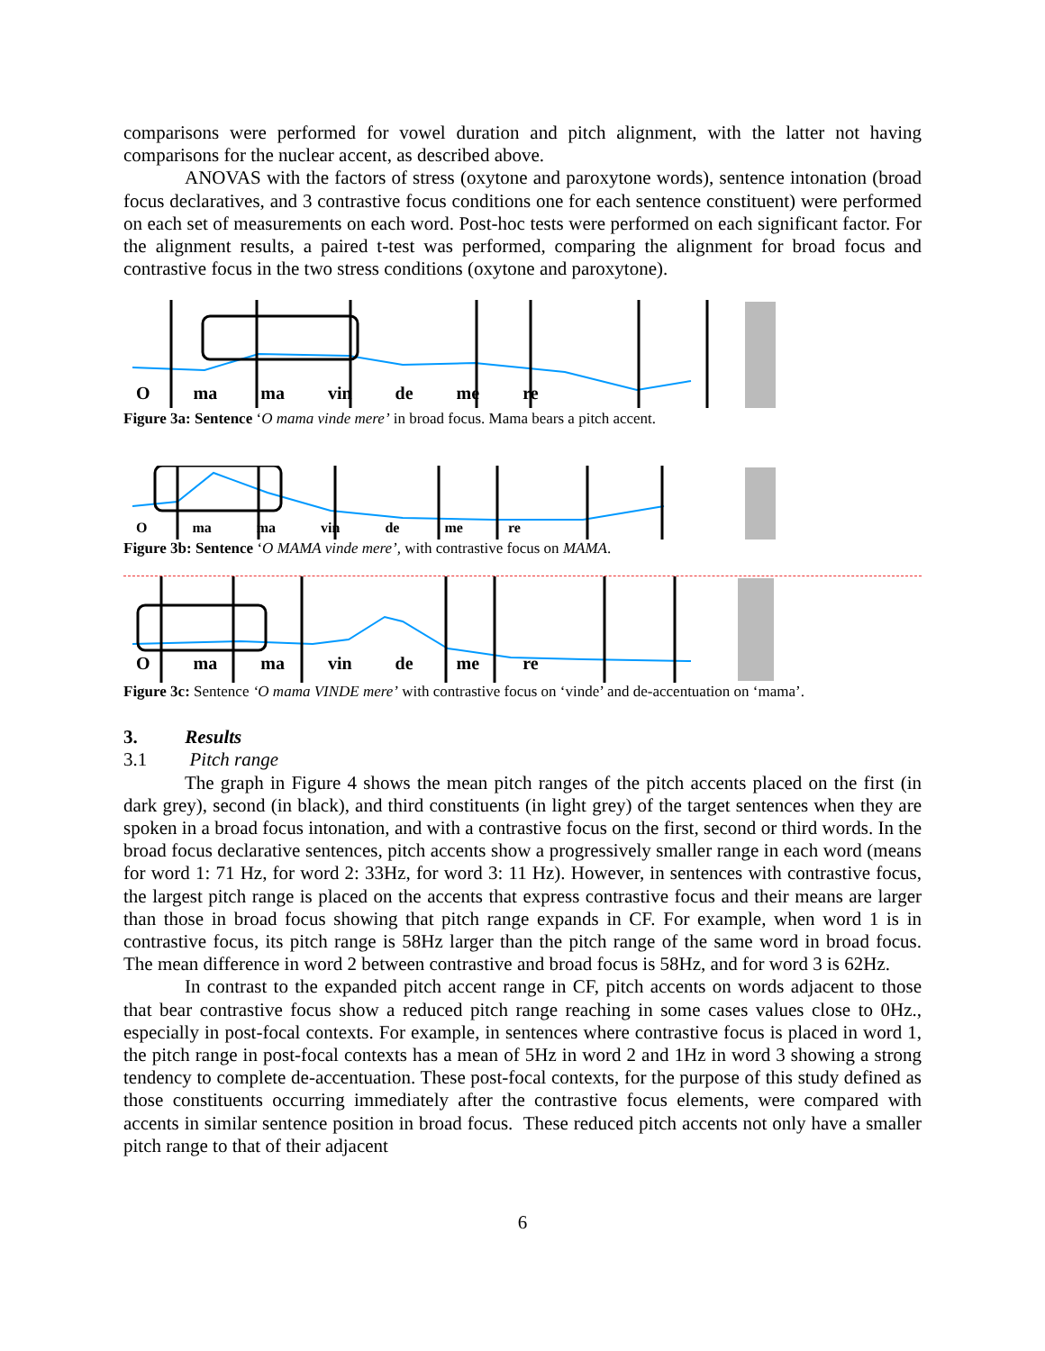comparisons were performed for vowel duration and pitch alignment, with the latter not having comparisons for the nuclear accent, as described above.
ANOVAS with the factors of stress (oxytone and paroxytone words), sentence intonation (broad focus declaratives, and 3 contrastive focus conditions one for each sentence constituent) were performed on each set of measurements on each word. Post-hoc tests were performed on each significant factor. For the alignment results, a paired t-test was performed, comparing the alignment for broad focus and contrastive focus in the two stress conditions (oxytone and paroxytone).
Oma ma vin de me re
Figure 3a: Sentence ‘O mama vinde mere’ in broad focus. Mama bears a pitch accent.
Oma ma vin de me re
Figure 3b: Sentence ‘O MAMA vinde mere’, with contrastive focus on MAMA.
Oma ma vin de me re
Figure 3c: Sentence ‘O mama VINDE mere’ with contrastive focus on ‘vinde’ and de-accentuation on ‘mama’.
3. Results
3.1 Pitch range
The graph in Figure 4 shows the mean pitch ranges of the pitch accents placed on the first (in dark grey), second (in black), and third constituents (in light grey) of the target sentences when they are spoken in a broad focus intonation, and with a contrastive focus on the first, second or third words. In the broad focus declarative sentences, pitch accents show a progressively smaller range in each word (means for word 1: 71 Hz, for word 2: 33Hz, for word 3: 11 Hz). However, in sentences with contrastive focus, the largest pitch range is placed on the accents that express contrastive focus and their means are larger than those in broad focus showing that pitch range expands in CF. For example, when word 1 is in contrastive focus, its pitch range is 58Hz larger than the pitch range of the same word in broad focus. The mean difference in word 2 between contrastive and broad focus is 58Hz, and for word 3 is 62Hz.
In contrast to the expanded pitch accent range in CF, pitch accents on words adjacent to those that bear contrastive focus show a reduced pitch range reaching in some cases values close to 0Hz., especially in post-focal contexts. For example, in sentences where contrastive focus is placed in word 1, the pitch range in post-focal contexts has a mean of 5Hz in word 2 and 1Hz in word 3 showing a strong tendency to complete de-accentuation. These post-focal contexts, for the purpose of this study defined as those constituents occurring immediately after the contrastive focus elements, were compared with accents in similar sentence position in broad focus. These reduced pitch accents not only have a smaller pitch range to that of their adjacent
6